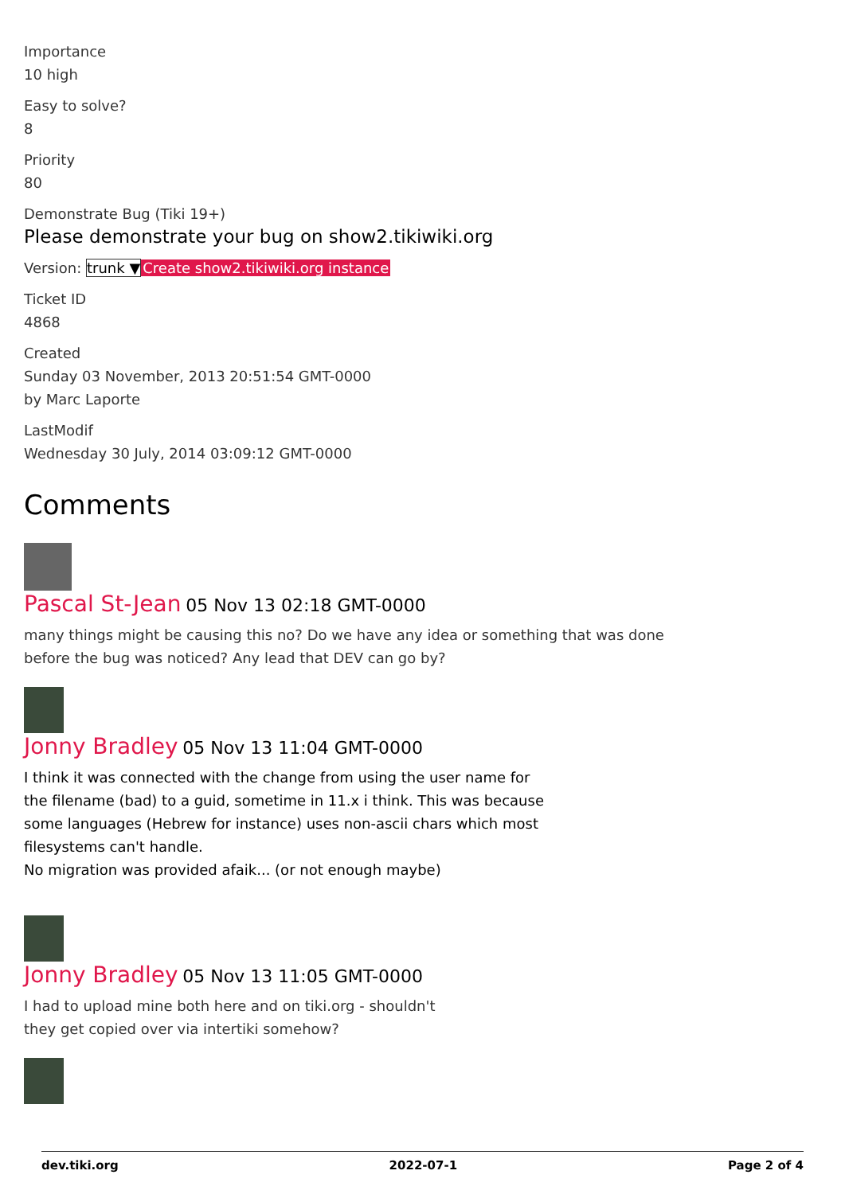Importance
10 high
Easy to solve?
8
Priority
80
Demonstrate Bug (Tiki 19+)
Please demonstrate your bug on show2.tikiwiki.org
Version: trunk ▼Create show2.tikiwiki.org instance
Ticket ID
4868
Created
Sunday 03 November, 2013 20:51:54 GMT-0000
by Marc Laporte
LastModif
Wednesday 30 July, 2014 03:09:12 GMT-0000
Comments
Pascal St-Jean 05 Nov 13 02:18 GMT-0000
many things might be causing this no? Do we have any idea or something that was done
before the bug was noticed? Any lead that DEV can go by?
Jonny Bradley 05 Nov 13 11:04 GMT-0000
I think it was connected with the change from using the user name for
the filename (bad) to a guid, sometime in 11.x i think. This was because
some languages (Hebrew for instance) uses non-ascii chars which most
filesystems can't handle.
No migration was provided afaik... (or not enough maybe)
Jonny Bradley 05 Nov 13 11:05 GMT-0000
I had to upload mine both here and on tiki.org - shouldn't
they get copied over via intertiki somehow?
dev.tiki.org 2022-07-1 Page 2 of 4